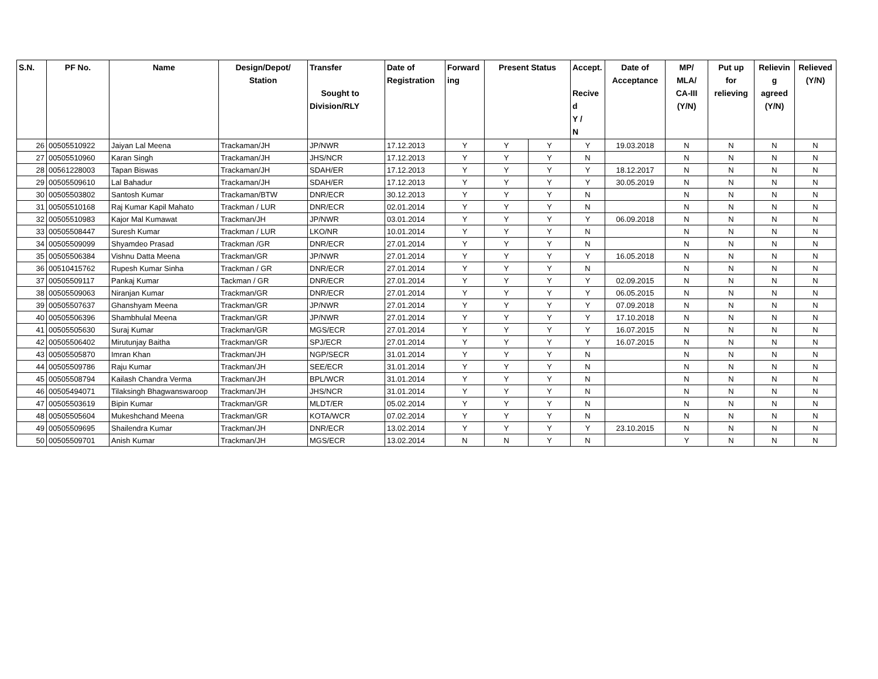| S.N. | PF No. | Name | Design/Depot/ Station | Transfer Sought to Division/RLY | Date of Registration | Forward ing | Present Status | | Accept. Recive d Y / N | Date of Acceptance | MP/ MLA/ CA-III (Y/N) | Put up for relieving | Relievin g agreed (Y/N) | Relieved (Y/N) |
| --- | --- | --- | --- | --- | --- | --- | --- | --- | --- | --- | --- | --- | --- | --- |
| 26 | 00505510922 | Jaiyan Lal Meena | Trackaman/JH | JP/NWR | 17.12.2013 | Y | Y | Y | Y | 19.03.2018 | N | N | N | N |
| 27 | 00505510960 | Karan Singh | Trackaman/JH | JHS/NCR | 17.12.2013 | Y | Y | Y | N | | N | N | N | N |
| 28 | 00561228003 | Tapan Biswas | Trackaman/JH | SDAH/ER | 17.12.2013 | Y | Y | Y | Y | 18.12.2017 | N | N | N | N |
| 29 | 00505509610 | Lal Bahadur | Trackaman/JH | SDAH/ER | 17.12.2013 | Y | Y | Y | Y | 30.05.2019 | N | N | N | N |
| 30 | 00505503802 | Santosh Kumar | Trackaman/BTW | DNR/ECR | 30.12.2013 | Y | Y | Y | N | | N | N | N | N |
| 31 | 00505510168 | Raj Kumar Kapil Mahato | Trackman / LUR | DNR/ECR | 02.01.2014 | Y | Y | Y | N | | N | N | N | N |
| 32 | 00505510983 | Kajor Mal Kumawat | Trackman/JH | JP/NWR | 03.01.2014 | Y | Y | Y | Y | 06.09.2018 | N | N | N | N |
| 33 | 00505508447 | Suresh Kumar | Trackman / LUR | LKO/NR | 10.01.2014 | Y | Y | Y | N | | N | N | N | N |
| 34 | 00505509099 | Shyamdeo Prasad | Trackman /GR | DNR/ECR | 27.01.2014 | Y | Y | Y | N | | N | N | N | N |
| 35 | 00505506384 | Vishnu Datta Meena | Trackman/GR | JP/NWR | 27.01.2014 | Y | Y | Y | Y | 16.05.2018 | N | N | N | N |
| 36 | 00510415762 | Rupesh Kumar Sinha | Trackman / GR | DNR/ECR | 27.01.2014 | Y | Y | Y | N | | N | N | N | N |
| 37 | 00505509117 | Pankaj Kumar | Tackman / GR | DNR/ECR | 27.01.2014 | Y | Y | Y | Y | 02.09.2015 | N | N | N | N |
| 38 | 00505509063 | Niranjan Kumar | Trackman/GR | DNR/ECR | 27.01.2014 | Y | Y | Y | Y | 06.05.2015 | N | N | N | N |
| 39 | 00505507637 | Ghanshyam Meena | Trackman/GR | JP/NWR | 27.01.2014 | Y | Y | Y | Y | 07.09.2018 | N | N | N | N |
| 40 | 00505506396 | Shambhulal Meena | Trackman/GR | JP/NWR | 27.01.2014 | Y | Y | Y | Y | 17.10.2018 | N | N | N | N |
| 41 | 00505505630 | Suraj Kumar | Trackman/GR | MGS/ECR | 27.01.2014 | Y | Y | Y | Y | 16.07.2015 | N | N | N | N |
| 42 | 00505506402 | Mirutunjay Baitha | Trackman/GR | SPJ/ECR | 27.01.2014 | Y | Y | Y | Y | 16.07.2015 | N | N | N | N |
| 43 | 00505505870 | Imran Khan | Trackman/JH | NGP/SECR | 31.01.2014 | Y | Y | Y | N | | N | N | N | N |
| 44 | 00505509786 | Raju Kumar | Trackman/JH | SEE/ECR | 31.01.2014 | Y | Y | Y | N | | N | N | N | N |
| 45 | 00505508794 | Kailash Chandra Verma | Trackman/JH | BPL/WCR | 31.01.2014 | Y | Y | Y | N | | N | N | N | N |
| 46 | 00505494071 | Tilaksingh Bhagwanswaroop | Trackman/JH | JHS/NCR | 31.01.2014 | Y | Y | Y | N | | N | N | N | N |
| 47 | 00505503619 | Bipin Kumar | Trackman/GR | MLDT/ER | 05.02.2014 | Y | Y | Y | N | | N | N | N | N |
| 48 | 00505505604 | Mukeshchand Meena | Trackman/GR | KOTA/WCR | 07.02.2014 | Y | Y | Y | N | | N | N | N | N |
| 49 | 00505509695 | Shailendra Kumar | Trackman/JH | DNR/ECR | 13.02.2014 | Y | Y | Y | Y | 23.10.2015 | N | N | N | N |
| 50 | 00505509701 | Anish Kumar | Trackman/JH | MGS/ECR | 13.02.2014 | N | N | Y | N | | Y | N | N | N |